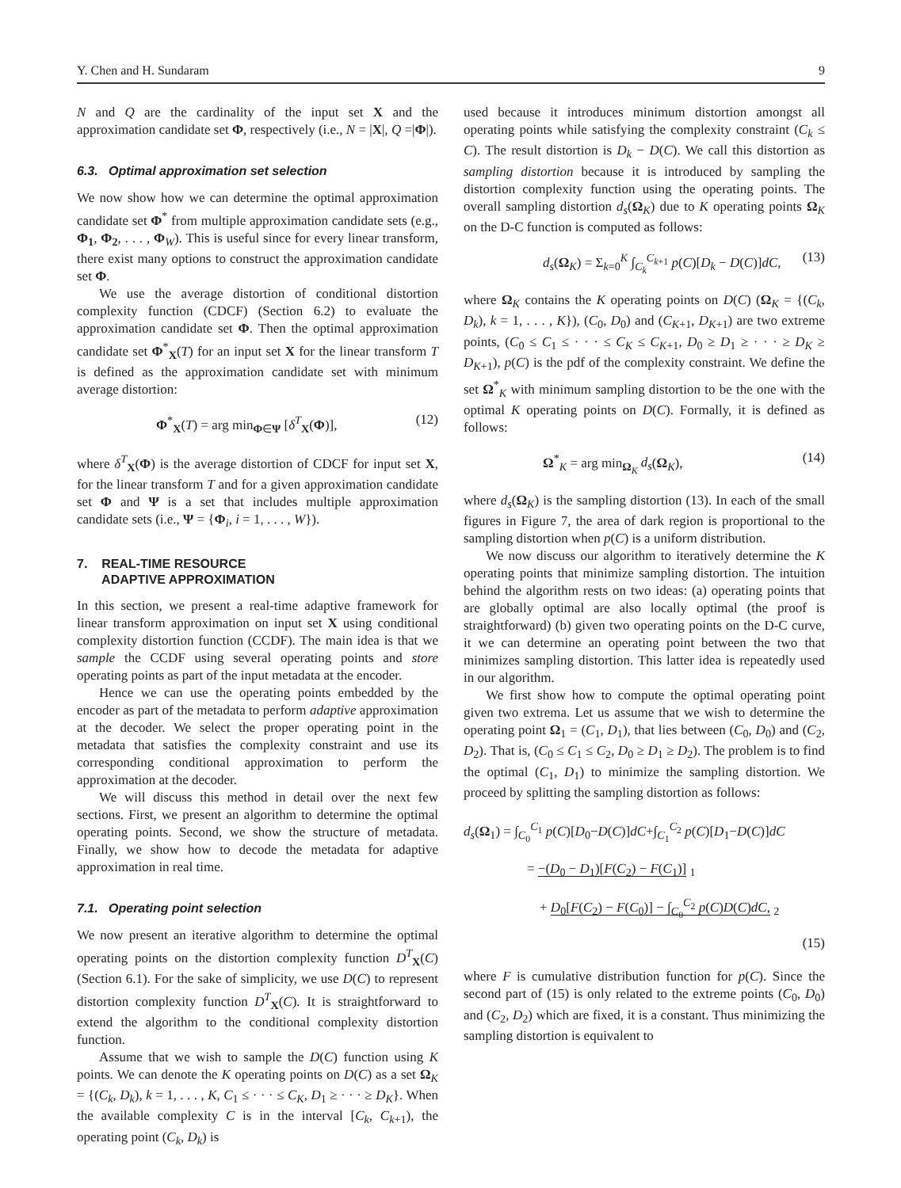Y. Chen and H. Sundaram 9
N and Q are the cardinality of the input set X and the approximation candidate set Φ, respectively (i.e., N = |X|, Q =|Φ|).
6.3. Optimal approximation set selection
We now show how we can determine the optimal approximation candidate set Φ<sup>*</sup> from multiple approximation candidate sets (e.g., Φ<sub>1</sub>, Φ<sub>2</sub>, . . . , Φ<sub>W</sub>). This is useful since for every linear transform, there exist many options to construct the approximation candidate set Φ.
We use the average distortion of conditional distortion complexity function (CDCF) (Section 6.2) to evaluate the approximation candidate set Φ. Then the optimal approximation candidate set Φ<sup>*</sup><sub>X</sub>(T) for an input set X for the linear transform T is defined as the approximation candidate set with minimum average distortion:
Φ<sup>*</sup><sub>X</sub>(T) = arg min<sub>Φ∈Ψ</sub> [δ<sup>T</sup><sub>X</sub>(Φ)], (12)
where δ<sup>T</sup><sub>X</sub>(Φ) is the average distortion of CDCF for input set X, for the linear transform T and for a given approximation candidate set Φ and Ψ is a set that includes multiple approximation candidate sets (i.e., Ψ = {Φ<sub>i</sub>, i = 1, . . . , W}).
7. REAL-TIME RESOURCE
ADAPTIVE APPROXIMATION
In this section, we present a real-time adaptive framework for linear transform approximation on input set X using conditional complexity distortion function (CCDF). The main idea is that we sample the CCDF using several operating points and store operating points as part of the input metadata at the encoder.
Hence we can use the operating points embedded by the encoder as part of the metadata to perform adaptive approximation at the decoder. We select the proper operating point in the metadata that satisfies the complexity constraint and use its corresponding conditional approximation to perform the approximation at the decoder.
We will discuss this method in detail over the next few sections. First, we present an algorithm to determine the optimal operating points. Second, we show the structure of metadata. Finally, we show how to decode the metadata for adaptive approximation in real time.
7.1. Operating point selection
We now present an iterative algorithm to determine the optimal operating points on the distortion complexity function D<sup>T</sup><sub>X</sub>(C) (Section 6.1). For the sake of simplicity, we use D(C) to represent distortion complexity function D<sup>T</sup><sub>X</sub>(C). It is straightforward to extend the algorithm to the conditional complexity distortion function.
Assume that we wish to sample the D(C) function using K points. We can denote the K operating points on D(C) as a set Ω<sub>K</sub> = {(C<sub>k</sub>, D<sub>k</sub>), k = 1, . . . , K, C<sub>1</sub> ≤ · · · ≤ C<sub>K</sub>, D<sub>1</sub> ≥ · · · ≥ D<sub>K</sub>}. When the available complexity C is in the interval [C<sub>k</sub>, C<sub>k+1</sub>), the operating point (C<sub>k</sub>, D<sub>k</sub>) is
used because it introduces minimum distortion amongst all operating points while satisfying the complexity constraint (C<sub>k</sub> ≤ C). The result distortion is D<sub>k</sub> − D(C). We call this distortion as sampling distortion because it is introduced by sampling the distortion complexity function using the operating points. The overall sampling distortion d<sub>s</sub>(Ω<sub>K</sub>) due to K operating points Ω<sub>K</sub> on the D-C function is computed as follows:
d<sub>s</sub>(Ω<sub>K</sub>) = Σ<sub>k=0</sub><sup>K</sup> ∫<sub>C<sub>k</sub></sub><sup>C<sub>k+1</sub></sup> p(C)[D<sub>k</sub> − D(C)]dC, (13)
where Ω<sub>K</sub> contains the K operating points on D(C) (Ω<sub>K</sub> = {(C<sub>k</sub>, D<sub>k</sub>), k = 1, . . . , K}), (C<sub>0</sub>, D<sub>0</sub>) and (C<sub>K+1</sub>, D<sub>K+1</sub>) are two extreme points, (C<sub>0</sub> ≤ C<sub>1</sub> ≤ · · · ≤ C<sub>K</sub> ≤ C<sub>K+1</sub>, D<sub>0</sub> ≥ D<sub>1</sub> ≥ · · · ≥ D<sub>K</sub> ≥ D<sub>K+1</sub>), p(C) is the pdf of the complexity constraint. We define the set Ω<sup>*</sup><sub>K</sub> with minimum sampling distortion to be the one with the optimal K operating points on D(C). Formally, it is defined as follows:
Ω<sup>*</sup><sub>K</sub> = arg min<sub>Ω<sub>K</sub></sub> d<sub>s</sub>(Ω<sub>K</sub>), (14)
where d<sub>s</sub>(Ω<sub>K</sub>) is the sampling distortion (13). In each of the small figures in Figure 7, the area of dark region is proportional to the sampling distortion when p(C) is a uniform distribution.
We now discuss our algorithm to iteratively determine the K operating points that minimize sampling distortion. The intuition behind the algorithm rests on two ideas: (a) operating points that are globally optimal are also locally optimal (the proof is straightforward) (b) given two operating points on the D-C curve, it we can determine an operating point between the two that minimizes sampling distortion. This latter idea is repeatedly used in our algorithm.
We first show how to compute the optimal operating point given two extrema. Let us assume that we wish to determine the operating point Ω<sub>1</sub> = (C<sub>1</sub>, D<sub>1</sub>), that lies between (C<sub>0</sub>, D<sub>0</sub>) and (C<sub>2</sub>, D<sub>2</sub>). That is, (C<sub>0</sub> ≤ C<sub>1</sub> ≤ C<sub>2</sub>, D<sub>0</sub> ≥ D<sub>1</sub> ≥ D<sub>2</sub>). The problem is to find the optimal (C<sub>1</sub>, D<sub>1</sub>) to minimize the sampling distortion. We proceed by splitting the sampling distortion as follows:
d<sub>s</sub>(Ω<sub>1</sub>) = ∫<sub>C<sub>0</sub></sub><sup>C<sub>1</sub></sup> p(C)[D<sub>0</sub>−D(C)]dC+∫<sub>C<sub>1</sub></sub><sup>C<sub>2</sub></sup> p(C)[D<sub>1</sub>−D(C)]dC
= −(D<sub>0</sub> − D<sub>1</sub>)[F(C<sub>2</sub>) − F(C<sub>1</sub>)] <sub>1</sub>
+ D<sub>0</sub>[F(C<sub>2</sub>) − F(C<sub>0</sub>)] − ∫<sub>C<sub>0</sub></sub><sup>C<sub>2</sub></sup> p(C)D(C)dC, <sub>2</sub>
(15)
where F is cumulative distribution function for p(C). Since the second part of (15) is only related to the extreme points (C<sub>0</sub>, D<sub>0</sub>) and (C<sub>2</sub>, D<sub>2</sub>) which are fixed, it is a constant. Thus minimizing the sampling distortion is equivalent to